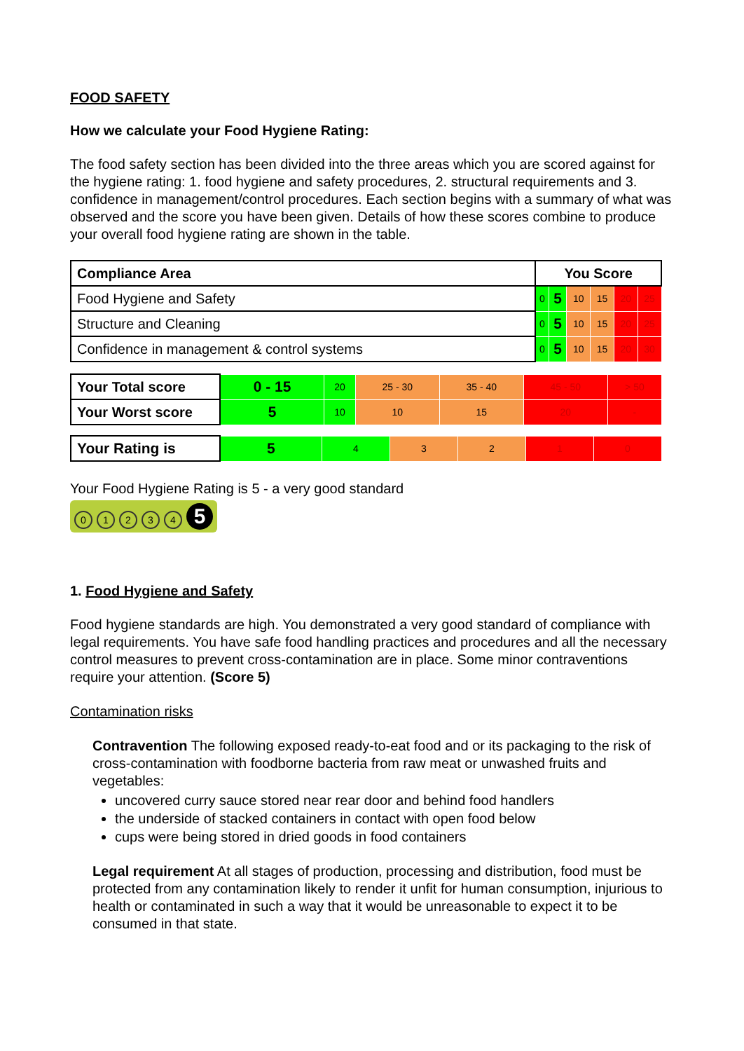FOOD SAFETY
How we calculate your Food Hygiene Rating:
The food safety section has been divided into the three areas which you are scored against for the hygiene rating: 1. food hygiene and safety procedures, 2. structural requirements and 3. confidence in management/control procedures. Each section begins with a summary of what was observed and the score you have been given. Details of how these scores combine to produce your overall food hygiene rating are shown in the table.
| Compliance Area | You Score | | | | | |
| --- | --- | --- | --- | --- | --- | --- |
| Food Hygiene and Safety | 0 | 5 | 10 | 15 | 20 | 25 |
| Structure and Cleaning | 0 | 5 | 10 | 15 | 20 | 25 |
| Confidence in management & control systems | 0 | 5 | 10 | 15 | 20 | 30 |
| Your Total score | 0 - 15 | 20 | 25 - 30 | 35 - 40 | 45 - 50 | > 50 |
| Your Worst score | 5 | 10 | 10 | 15 | 20 | - |
| Your Rating is | 5 | 4 | 3 | 2 | 1 | 0 |
Your Food Hygiene Rating is 5 - a very good standard
01234 5
1. Food Hygiene and Safety
Food hygiene standards are high. You demonstrated a very good standard of compliance with legal requirements. You have safe food handling practices and procedures and all the necessary control measures to prevent cross-contamination are in place. Some minor contraventions require your attention. (Score 5)
Contamination risks
Contravention The following exposed ready-to-eat food and or its packaging to the risk of cross-contamination with foodborne bacteria from raw meat or unwashed fruits and vegetables:
uncovered curry sauce stored near rear door and behind food handlers
the underside of stacked containers in contact with open food below
cups were being stored in dried goods in food containers
Legal requirement At all stages of production, processing and distribution, food must be protected from any contamination likely to render it unfit for human consumption, injurious to health or contaminated in such a way that it would be unreasonable to expect it to be consumed in that state.